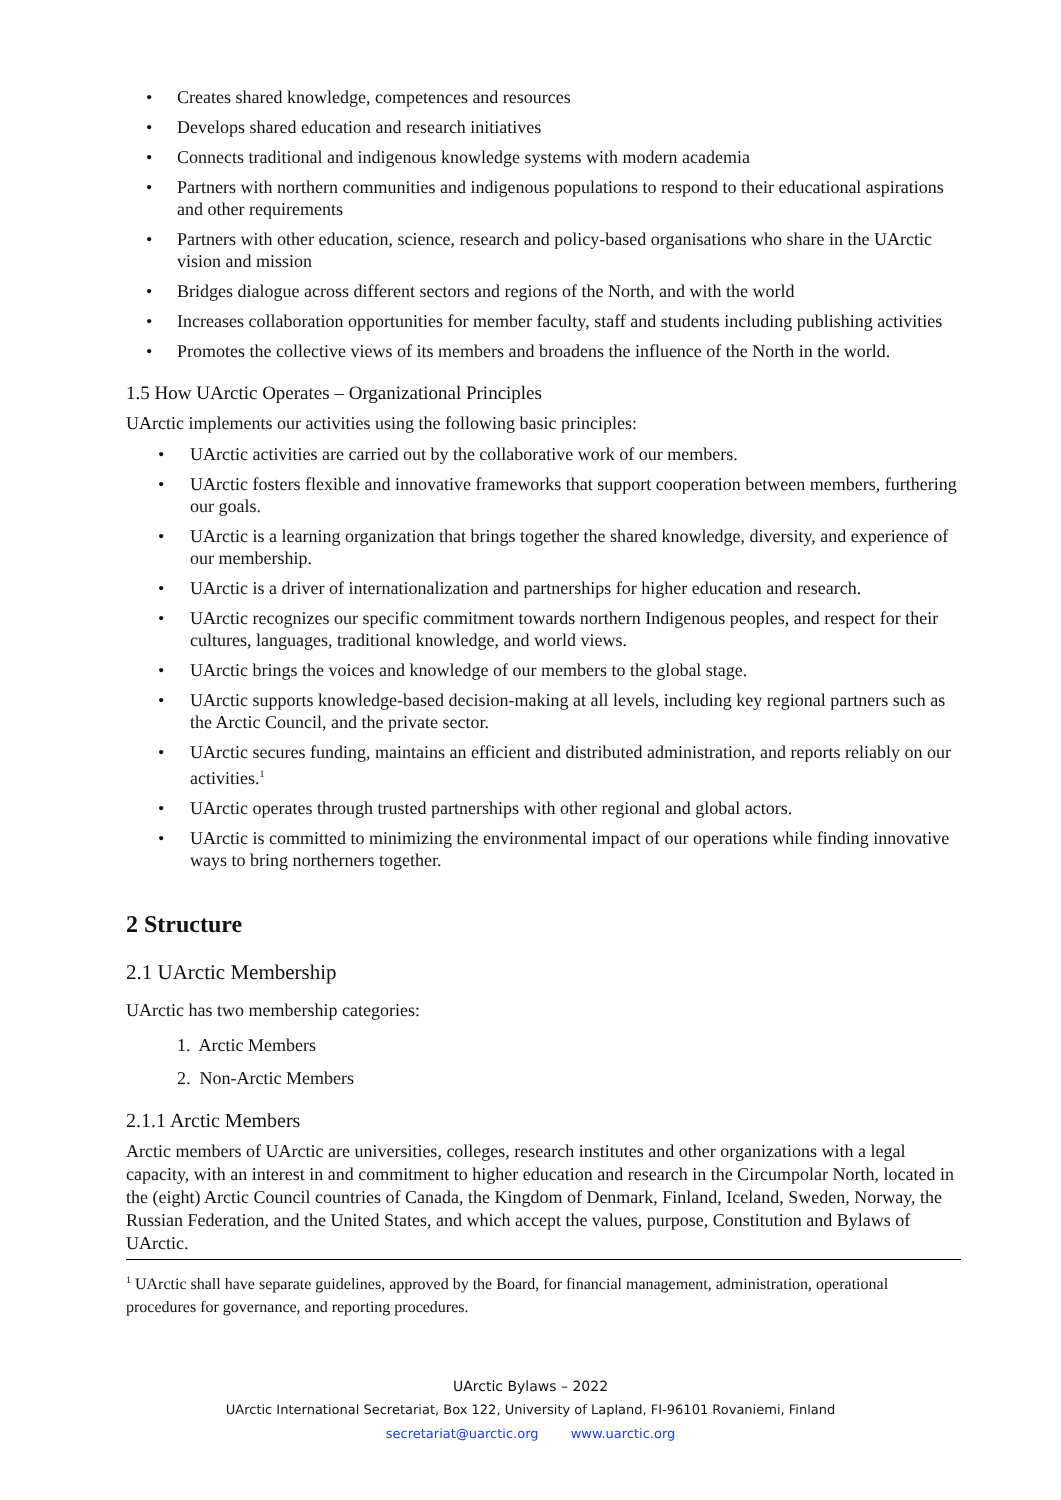• Creates shared knowledge, competences and resources
• Develops shared education and research initiatives
• Connects traditional and indigenous knowledge systems with modern academia
• Partners with northern communities and indigenous populations to respond to their educational aspirations and other requirements
• Partners with other education, science, research and policy-based organisations who share in the UArctic vision and mission
• Bridges dialogue across different sectors and regions of the North, and with the world
• Increases collaboration opportunities for member faculty, staff and students including publishing activities
• Promotes the collective views of its members and broadens the influence of the North in the world.
1.5 How UArctic Operates – Organizational Principles
UArctic implements our activities using the following basic principles:
• UArctic activities are carried out by the collaborative work of our members.
• UArctic fosters flexible and innovative frameworks that support cooperation between members, furthering our goals.
• UArctic is a learning organization that brings together the shared knowledge, diversity, and experience of our membership.
• UArctic is a driver of internationalization and partnerships for higher education and research.
• UArctic recognizes our specific commitment towards northern Indigenous peoples, and respect for their cultures, languages, traditional knowledge, and world views.
• UArctic brings the voices and knowledge of our members to the global stage.
• UArctic supports knowledge-based decision-making at all levels, including key regional partners such as the Arctic Council, and the private sector.
• UArctic secures funding, maintains an efficient and distributed administration, and reports reliably on our activities.<sup>1</sup>
• UArctic operates through trusted partnerships with other regional and global actors.
• UArctic is committed to minimizing the environmental impact of our operations while finding innovative ways to bring northerners together.
2 Structure
2.1 UArctic Membership
UArctic has two membership categories:
1. Arctic Members
2. Non-Arctic Members
2.1.1 Arctic Members
Arctic members of UArctic are universities, colleges, research institutes and other organizations with a legal capacity, with an interest in and commitment to higher education and research in the Circumpolar North, located in the (eight) Arctic Council countries of Canada, the Kingdom of Denmark, Finland, Iceland, Sweden, Norway, the Russian Federation, and the United States, and which accept the values, purpose, Constitution and Bylaws of UArctic.
<sup>1</sup> UArctic shall have separate guidelines, approved by the Board, for financial management, administration, operational procedures for governance, and reporting procedures.
UArctic Bylaws – 2022
UArctic International Secretariat, Box 122, University of Lapland, FI-96101 Rovaniemi, Finland
secretariat@uarctic.org www.uarctic.org